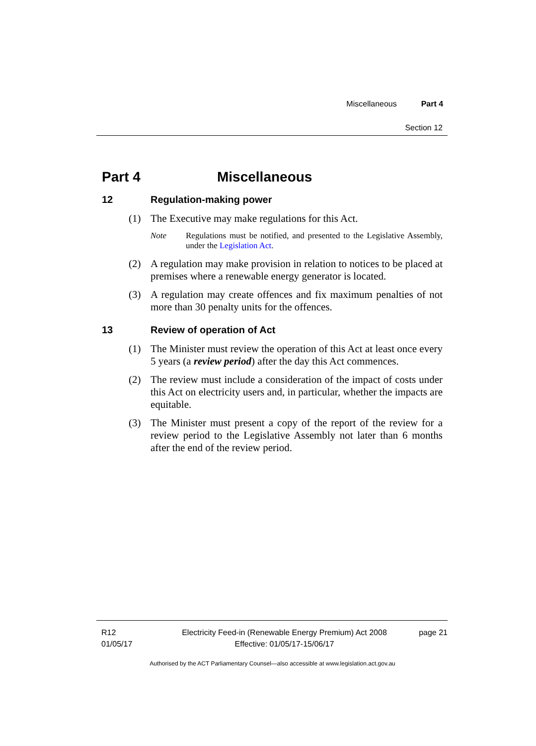Miscellaneous Part 4
Section 12
Part 4 Miscellaneous
12 Regulation-making power
(1) The Executive may make regulations for this Act.
Note Regulations must be notified, and presented to the Legislative Assembly, under the Legislation Act.
(2) A regulation may make provision in relation to notices to be placed at premises where a renewable energy generator is located.
(3) A regulation may create offences and fix maximum penalties of not more than 30 penalty units for the offences.
13 Review of operation of Act
(1) The Minister must review the operation of this Act at least once every 5 years (a review period) after the day this Act commences.
(2) The review must include a consideration of the impact of costs under this Act on electricity users and, in particular, whether the impacts are equitable.
(3) The Minister must present a copy of the report of the review for a review period to the Legislative Assembly not later than 6 months after the end of the review period.
R12
01/05/17
Electricity Feed-in (Renewable Energy Premium) Act 2008
Effective: 01/05/17-15/06/17
page 21
Authorised by the ACT Parliamentary Counsel—also accessible at www.legislation.act.gov.au